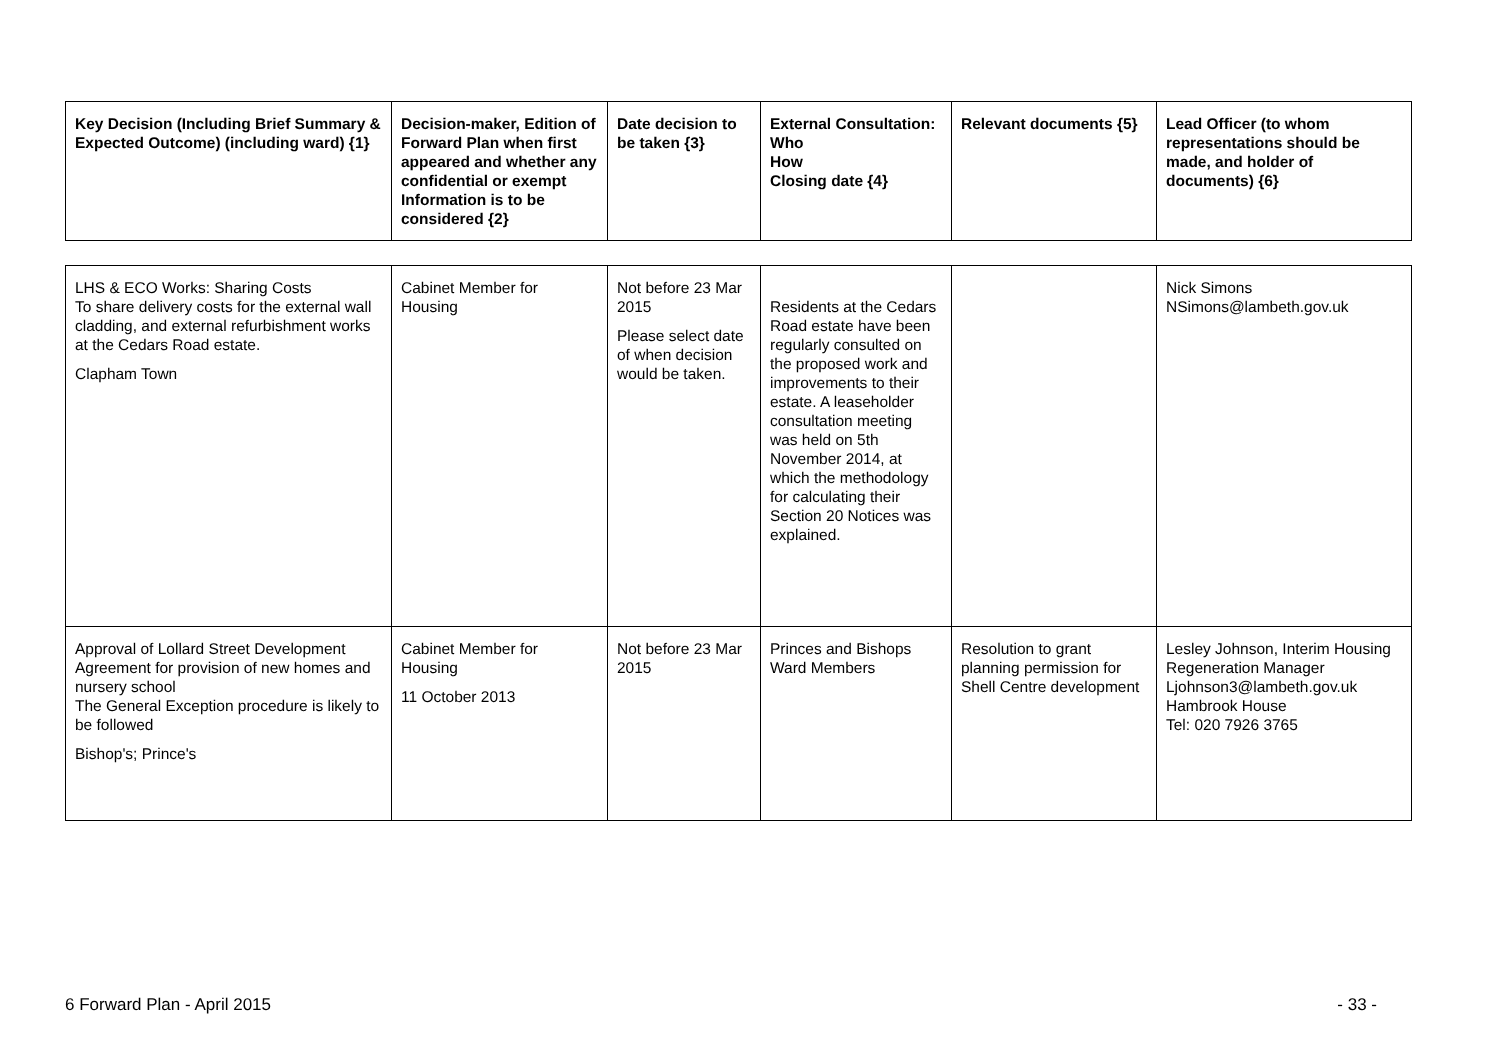| Key Decision (Including Brief Summary & Expected Outcome) (including ward) {1} | Decision-maker, Edition of Forward Plan when first appeared and whether any confidential or exempt Information is to be considered {2} | Date decision to be taken {3} | External Consultation: Who How Closing date {4} | Relevant documents {5} | Lead Officer (to whom representations should be made, and holder of documents) {6} |
| --- | --- | --- | --- | --- | --- |
| LHS & ECO Works: Sharing Costs To share delivery costs for the external wall cladding, and external refurbishment works at the Cedars Road estate. Clapham Town | Cabinet Member for Housing | Not before 23 Mar 2015 Please select date of when decision would be taken. | Residents at the Cedars Road estate have been regularly consulted on the proposed work and improvements to their estate. A leaseholder consultation meeting was held on 5th November 2014, at which the methodology for calculating their Section 20 Notices was explained. | | Nick Simons NSimons@lambeth.gov.uk |
| Approval of Lollard Street Development Agreement for provision of new homes and nursery school The General Exception procedure is likely to be followed Bishop's; Prince's | Cabinet Member for Housing 11 October 2013 | Not before 23 Mar 2015 | Princes and Bishops Ward Members | Resolution to grant planning permission for Shell Centre development | Lesley Johnson, Interim Housing Regeneration Manager Ljohnson3@lambeth.gov.uk Hambrook House Tel: 020 7926 3765 |
6 Forward Plan - April 2015 - 33 -